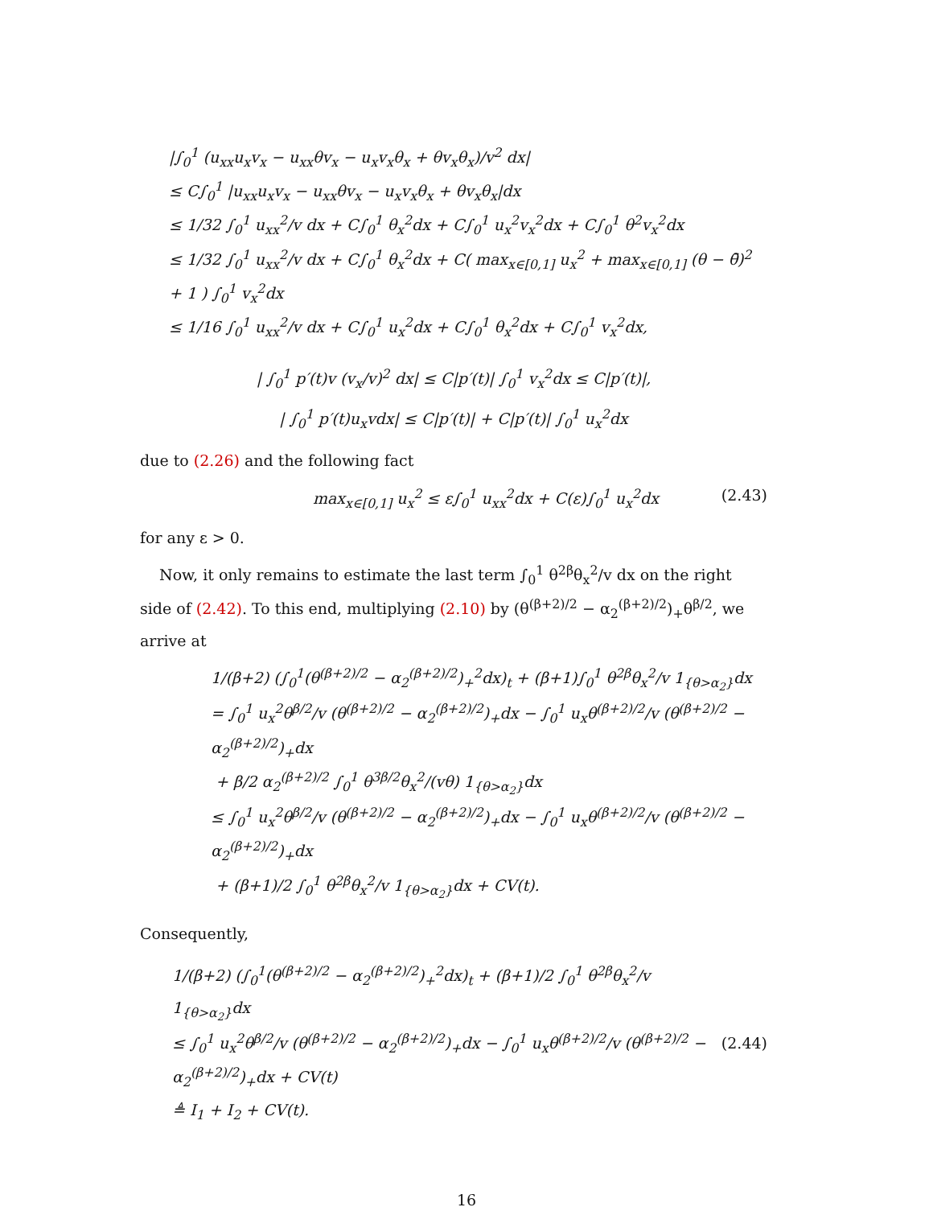|∫<sub>0</sub><sup>1</sup> (u<sub>xx</sub>u<sub>x</sub>v<sub>x</sub> − u<sub>xx</sub>θv<sub>x</sub> − u<sub>x</sub>v<sub>x</sub>θ<sub>x</sub> + θv<sub>x</sub>θ<sub>x</sub>)/v<sup>2</sup> dx|
≤ C∫<sub>0</sub><sup>1</sup> |u<sub>xx</sub>u<sub>x</sub>v<sub>x</sub> − u<sub>xx</sub>θv<sub>x</sub> − u<sub>x</sub>v<sub>x</sub>θ<sub>x</sub> + θv<sub>x</sub>θ<sub>x</sub>|dx
≤ 1/32 ∫<sub>0</sub><sup>1</sup> u<sub>xx</sub><sup>2</sup>/v dx + C∫<sub>0</sub><sup>1</sup> θ<sub>x</sub><sup>2</sup>dx + C∫<sub>0</sub><sup>1</sup> u<sub>x</sub><sup>2</sup>v<sub>x</sub><sup>2</sup>dx + C∫<sub>0</sub><sup>1</sup> θ<sup>2</sup>v<sub>x</sub><sup>2</sup>dx
≤ 1/32 ∫<sub>0</sub><sup>1</sup> u<sub>xx</sub><sup>2</sup>/v dx + C∫<sub>0</sub><sup>1</sup> θ<sub>x</sub><sup>2</sup>dx + C( max<sub>x∈[0,1]</sub> u<sub>x</sub><sup>2</sup> + max<sub>x∈[0,1]</sub> (θ − θ̄)<sup>2</sup> + 1 ) ∫<sub>0</sub><sup>1</sup> v<sub>x</sub><sup>2</sup>dx
≤ 1/16 ∫<sub>0</sub><sup>1</sup> u<sub>xx</sub><sup>2</sup>/v dx + C∫<sub>0</sub><sup>1</sup> u<sub>x</sub><sup>2</sup>dx + C∫<sub>0</sub><sup>1</sup> θ<sub>x</sub><sup>2</sup>dx + C∫<sub>0</sub><sup>1</sup> v<sub>x</sub><sup>2</sup>dx,
| ∫<sub>0</sub><sup>1</sup> p′(t)v (v<sub>x</sub>/v)<sup>2</sup> dx| ≤ C|p′(t)| ∫<sub>0</sub><sup>1</sup> v<sub>x</sub><sup>2</sup>dx ≤ C|p′(t)|,
| ∫<sub>0</sub><sup>1</sup> p′(t)u<sub>x</sub>vdx| ≤ C|p′(t)| + C|p′(t)| ∫<sub>0</sub><sup>1</sup> u<sub>x</sub><sup>2</sup>dx
due to (2.26) and the following fact
max<sub>x∈[0,1]</sub> u<sub>x</sub><sup>2</sup> ≤ ε∫<sub>0</sub><sup>1</sup> u<sub>xx</sub><sup>2</sup>dx + C(ε)∫<sub>0</sub><sup>1</sup> u<sub>x</sub><sup>2</sup>dx (2.43)
for any ε > 0.
Now, it only remains to estimate the last term ∫<sub>0</sub><sup>1</sup> θ<sup>2β</sup>θ<sub>x</sub><sup>2</sup>/v dx on the right side of (2.42). To this end, multiplying (2.10) by (θ<sup>(β+2)/2</sup> − α<sub>2</sub><sup>(β+2)/2</sup>)<sub>+</sub>θ<sup>β/2</sup>, we arrive at
1/(β+2) (∫<sub>0</sub><sup>1</sup>(θ<sup>(β+2)/2</sup> − α<sub>2</sub><sup>(β+2)/2</sup>)<sub>+</sub><sup>2</sup>dx)<sub>t</sub> + (β+1)∫<sub>0</sub><sup>1</sup> θ<sup>2β</sup>θ<sub>x</sub><sup>2</sup>/v 1<sub>{θ>α<sub>2</sub>}</sub>dx
= ∫<sub>0</sub><sup>1</sup> u<sub>x</sub><sup>2</sup>θ<sup>β/2</sup>/v (θ<sup>(β+2)/2</sup> − α<sub>2</sub><sup>(β+2)/2</sup>)<sub>+</sub>dx − ∫<sub>0</sub><sup>1</sup> u<sub>x</sub>θ<sup>(β+2)/2</sup>/v (θ<sup>(β+2)/2</sup> − α<sub>2</sub><sup>(β+2)/2</sup>)<sub>+</sub>dx
+ β/2 α<sub>2</sub><sup>(β+2)/2</sup> ∫<sub>0</sub><sup>1</sup> θ<sup>3β/2</sup>θ<sub>x</sub><sup>2</sup>/(vθ) 1<sub>{θ>α<sub>2</sub>}</sub>dx
≤ ∫<sub>0</sub><sup>1</sup> u<sub>x</sub><sup>2</sup>θ<sup>β/2</sup>/v (θ<sup>(β+2)/2</sup> − α<sub>2</sub><sup>(β+2)/2</sup>)<sub>+</sub>dx − ∫<sub>0</sub><sup>1</sup> u<sub>x</sub>θ<sup>(β+2)/2</sup>/v (θ<sup>(β+2)/2</sup> − α<sub>2</sub><sup>(β+2)/2</sup>)<sub>+</sub>dx
+ (β+1)/2 ∫<sub>0</sub><sup>1</sup> θ<sup>2β</sup>θ<sub>x</sub><sup>2</sup>/v 1<sub>{θ>α<sub>2</sub>}</sub>dx + CV(t).
Consequently,
1/(β+2) (∫<sub>0</sub><sup>1</sup>(θ<sup>(β+2)/2</sup> − α<sub>2</sub><sup>(β+2)/2</sup>)<sub>+</sub><sup>2</sup>dx)<sub>t</sub> + (β+1)/2 ∫<sub>0</sub><sup>1</sup> θ<sup>2β</sup>θ<sub>x</sub><sup>2</sup>/v 1<sub>{θ>α<sub>2</sub>}</sub>dx
≤ ∫<sub>0</sub><sup>1</sup> u<sub>x</sub><sup>2</sup>θ<sup>β/2</sup>/v (θ<sup>(β+2)/2</sup> − α<sub>2</sub><sup>(β+2)/2</sup>)<sub>+</sub>dx − ∫<sub>0</sub><sup>1</sup> u<sub>x</sub>θ<sup>(β+2)/2</sup>/v (θ<sup>(β+2)/2</sup> − α<sub>2</sub><sup>(β+2)/2</sup>)<sub>+</sub>dx + CV(t)
≜ I<sub>1</sub> + I<sub>2</sub> + CV(t). (2.44)
16